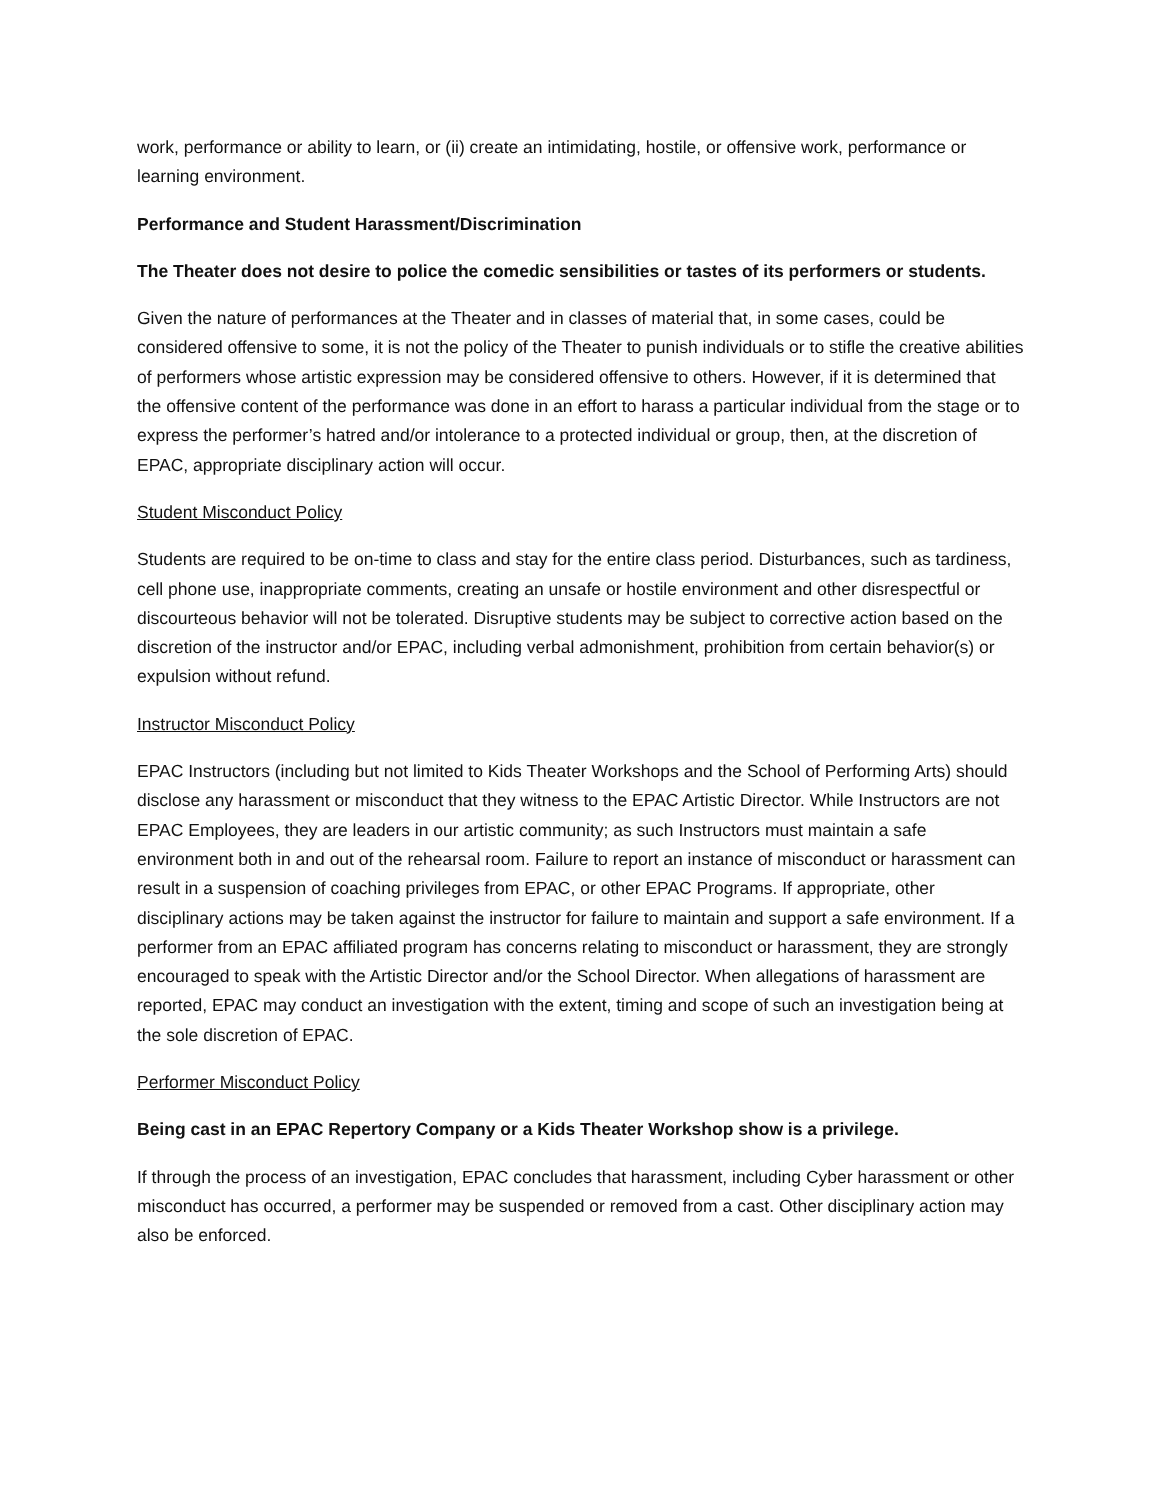work, performance or ability to learn, or (ii) create an intimidating, hostile, or offensive work, performance or learning environment.
Performance and Student Harassment/Discrimination
The Theater does not desire to police the comedic sensibilities or tastes of its performers or students.
Given the nature of performances at the Theater and in classes of material that, in some cases, could be considered offensive to some, it is not the policy of the Theater to punish individuals or to stifle the creative abilities of performers whose artistic expression may be considered offensive to others. However, if it is determined that the offensive content of the performance was done in an effort to harass a particular individual from the stage or to express the performer’s hatred and/or intolerance to a protected individual or group, then, at the discretion of EPAC, appropriate disciplinary action will occur.
Student Misconduct Policy
Students are required to be on-time to class and stay for the entire class period. Disturbances, such as tardiness, cell phone use, inappropriate comments, creating an unsafe or hostile environment and other disrespectful or discourteous behavior will not be tolerated. Disruptive students may be subject to corrective action based on the discretion of the instructor and/or EPAC, including verbal admonishment, prohibition from certain behavior(s) or expulsion without refund.
Instructor Misconduct Policy
EPAC Instructors (including but not limited to Kids Theater Workshops and the School of Performing Arts) should disclose any harassment or misconduct that they witness to the EPAC Artistic Director. While Instructors are not EPAC Employees, they are leaders in our artistic community; as such Instructors must maintain a safe environment both in and out of the rehearsal room. Failure to report an instance of misconduct or harassment can result in a suspension of coaching privileges from EPAC, or other EPAC Programs. If appropriate, other disciplinary actions may be taken against the instructor for failure to maintain and support a safe environment. If a performer from an EPAC affiliated program has concerns relating to misconduct or harassment, they are strongly encouraged to speak with the Artistic Director and/or the School Director. When allegations of harassment are reported, EPAC may conduct an investigation with the extent, timing and scope of such an investigation being at the sole discretion of EPAC.
Performer Misconduct Policy
Being cast in an EPAC Repertory Company or a Kids Theater Workshop show is a privilege.
If through the process of an investigation, EPAC concludes that harassment, including Cyber harassment or other misconduct has occurred, a performer may be suspended or removed from a cast. Other disciplinary action may also be enforced.